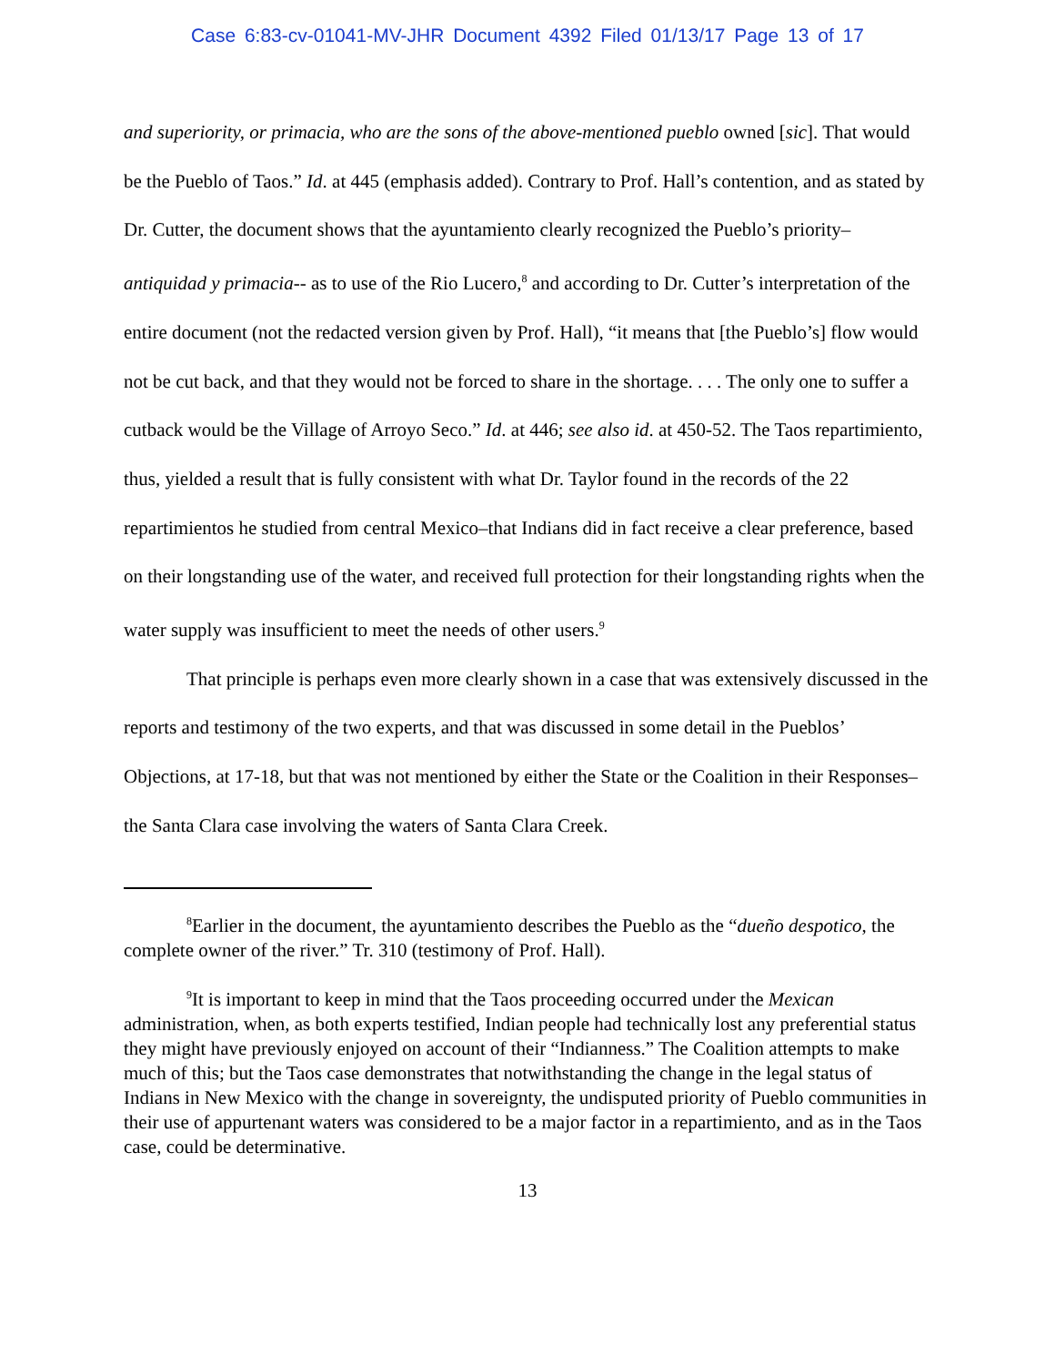Case 6:83-cv-01041-MV-JHR Document 4392 Filed 01/13/17 Page 13 of 17
and superiority, or primacia, who are the sons of the above-mentioned pueblo owned [sic]. That would be the Pueblo of Taos.” Id. at 445 (emphasis added). Contrary to Prof. Hall’s contention, and as stated by Dr. Cutter, the document shows that the ayuntamiento clearly recognized the Pueblo’s priority–antiquidad y primacia-- as to use of the Rio Lucero,<sup>8</sup> and according to Dr. Cutter’s interpretation of the entire document (not the redacted version given by Prof. Hall), “it means that [the Pueblo’s] flow would not be cut back, and that they would not be forced to share in the shortage. . . . The only one to suffer a cutback would be the Village of Arroyo Seco.” Id. at 446; see also id. at 450-52. The Taos repartimiento, thus, yielded a result that is fully consistent with what Dr. Taylor found in the records of the 22 repartimientos he studied from central Mexico–that Indians did in fact receive a clear preference, based on their longstanding use of the water, and received full protection for their longstanding rights when the water supply was insufficient to meet the needs of other users.<sup>9</sup>
That principle is perhaps even more clearly shown in a case that was extensively discussed in the reports and testimony of the two experts, and that was discussed in some detail in the Pueblos’ Objections, at 17-18, but that was not mentioned by either the State or the Coalition in their Responses–the Santa Clara case involving the waters of Santa Clara Creek.
<sup>8</sup> Earlier in the document, the ayuntamiento describes the Pueblo as the “dueño despotico, the complete owner of the river.” Tr. 310 (testimony of Prof. Hall).
<sup>9</sup> It is important to keep in mind that the Taos proceeding occurred under the Mexican administration, when, as both experts testified, Indian people had technically lost any preferential status they might have previously enjoyed on account of their “Indianness.” The Coalition attempts to make much of this; but the Taos case demonstrates that notwithstanding the change in the legal status of Indians in New Mexico with the change in sovereignty, the undisputed priority of Pueblo communities in their use of appurtenant waters was considered to be a major factor in a repartimiento, and as in the Taos case, could be determinative.
13